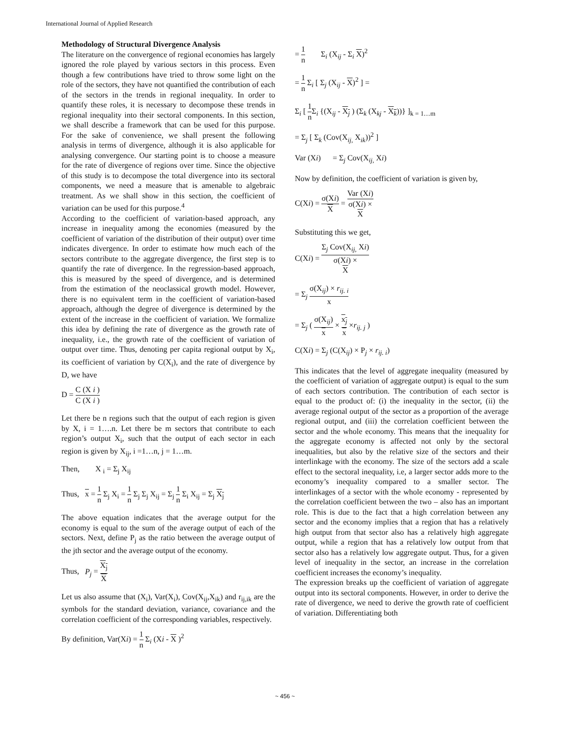International Journal of Applied Research
Methodology of Structural Divergence Analysis
The literature on the convergence of regional economies has largely ignored the role played by various sectors in this process. Even though a few contributions have tried to throw some light on the role of the sectors, they have not quantified the contribution of each of the sectors in the trends in regional inequality. In order to quantify these roles, it is necessary to decompose these trends in regional inequality into their sectoral components. In this section, we shall describe a framework that can be used for this purpose. For the sake of convenience, we shall present the following analysis in terms of divergence, although it is also applicable for analysing convergence. Our starting point is to choose a measure for the rate of divergence of regions over time. Since the objective of this study is to decompose the total divergence into its sectoral components, we need a measure that is amenable to algebraic treatment. As we shall show in this section, the coefficient of variation can be used for this purpose.<sup>4</sup>
According to the coefficient of variation-based approach, any increase in inequality among the economies (measured by the coefficient of variation of the distribution of their output) over time indicates divergence. In order to estimate how much each of the sectors contribute to the aggregate divergence, the first step is to quantify the rate of divergence. In the regression-based approach, this is measured by the speed of divergence, and is determined from the estimation of the neoclassical growth model. However, there is no equivalent term in the coefficient of variation-based approach, although the degree of divergence is determined by the extent of the increase in the coefficient of variation. We formalize this idea by defining the rate of divergence as the growth rate of inequality, i.e., the growth rate of the coefficient of variation of output over time. Thus, denoting per capita regional output by X<sub>i</sub>, its coefficient of variation by C(X<sub>i</sub>), and the rate of divergence by D, we have
D = C (X i ) C (X i )
Let there be n regions such that the output of each region is given by X, i = 1….n. Let there be m sectors that contribute to each region’s output X<sub>i</sub>, such that the output of each sector in each region is given by X<sub>ij</sub>, i =1…n, j = 1…m.
Then, X <sub>i</sub> = Σ<sub>j</sub> X<sub>ij</sub>
Thus, x = 1 n Σ<sub>j</sub> X<sub>i</sub> = 1 n Σ<sub>j</sub> Σ<sub>j</sub> X<sub>ij</sub> = Σ<sub>j</sub> 1 n Σ<sub>i</sub> X<sub>ij</sub> = Σ<sub>j</sub> X<sub>j</sub>
The above equation indicates that the average output for the economy is equal to the sum of the average output of each of the sectors. Next, define P<sub>j</sub> as the ratio between the average output of the jth sector and the average output of the economy.
Thus, P<sub>j</sub> = X<sub>j</sub> X
Let us also assume that (X<sub>i</sub>), Var(X<sub>i</sub>), Cov(X<sub>ij</sub>,X<sub>ik</sub>) and r<sub>ij,ik</sub> are the symbols for the standard deviation, variance, covariance and the correlation coefficient of the corresponding variables, respectively.
By definition, Var(Xi) = 1 n Σ<sub>i</sub> (Xi - X )<sup>2</sup>
= 1 n Σ<sub>i</sub> (X<sub>ij</sub> - Σ<sub>i</sub> X)<sup>2</sup>
= 1 n Σ<sub>i</sub> [ Σ<sub>j</sub> (X<sub>ij</sub> - X)<sup>2</sup> ] =
Σ<sub>i</sub> [ 1 n Σ<sub>i</sub> {(X<sub>ij</sub> - X<sub>j</sub> ) (Σ<sub>k</sub> (X<sub>kj</sub> - X<sub>k</sub>))} ]<sub>k = 1…m</sub>
= Σ<sub>j</sub> [ Σ<sub>k</sub> (Cov(X<sub>ij,</sub> X<sub>ik</sub>))<sup>2</sup> ]
Var (Xi) = Σ<sub>j</sub> Cov(X<sub>ij,</sub> Xi)
Now by definition, the coefficient of variation is given by,
C(Xi) = σ(Xi) X = Var (Xi) σ(Xi) ×
X
Substituting this we get,
C(Xi) = Σ<sub>j</sub> Cov(X<sub>ij,</sub> Xi) σ(Xi) ×
X
= Σ<sub>j</sub> σ(X<sub>ij</sub>) × r<sub>ij. i</sub> x
= Σ<sub>j</sub> ( σ(X<sub>ij</sub>) x × x<sub>j</sub> x ×r<sub>ij. j</sub> )
C(Xi) = Σ<sub>j</sub> (C(X<sub>ij</sub>) × P<sub>j</sub> × r<sub>ij. i</sub>)
This indicates that the level of aggregate inequality (measured by the coefficient of variation of aggregate output) is equal to the sum of each sectors contribution. The contribution of each sector is equal to the product of: (i) the inequality in the sector, (ii) the average regional output of the sector as a proportion of the average regional output, and (iii) the correlation coefficient between the sector and the whole economy. This means that the inequality for the aggregate economy is affected not only by the sectoral inequalities, but also by the relative size of the sectors and their interlinkage with the economy. The size of the sectors add a scale effect to the sectoral inequality, i.e, a larger sector adds more to the economy’s inequality compared to a smaller sector. The interlinkages of a sector with the whole economy - represented by the correlation coefficient between the two – also has an important role. This is due to the fact that a high correlation between any sector and the economy implies that a region that has a relatively high output from that sector also has a relatively high aggregate output, while a region that has a relatively low output from that sector also has a relatively low aggregate output. Thus, for a given level of inequality in the sector, an increase in the correlation coefficient increases the economy’s inequality.
The expression breaks up the coefficient of variation of aggregate output into its sectoral components. However, in order to derive the rate of divergence, we need to derive the growth rate of coefficient of variation. Differentiating both
~ 456 ~